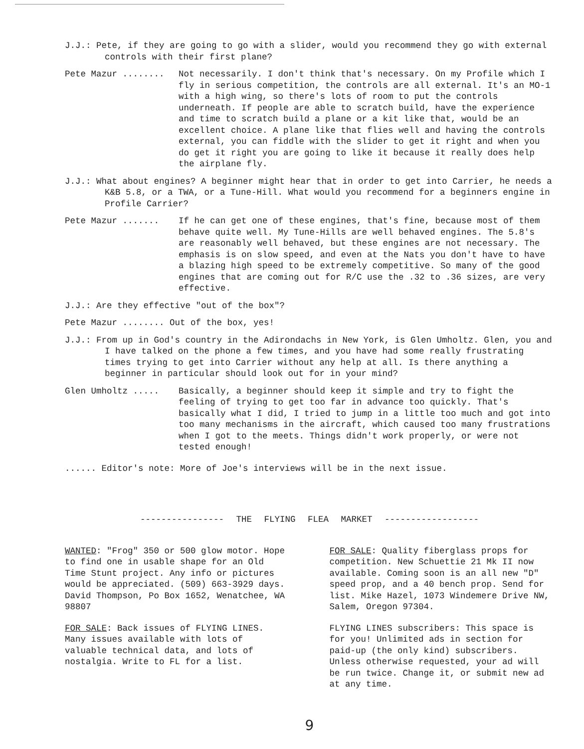J.J.: Pete, if they are going to go with a slider, would you recommend they go with external controls with their first plane?
Pete Mazur ........ Not necessarily. I don't think that's necessary. On my Profile which I fly in serious competition, the controls are all external. It's an MO-1 with a high wing, so there's lots of room to put the controls underneath. If people are able to scratch build, have the experience and time to scratch build a plane or a kit like that, would be an excellent choice. A plane like that flies well and having the controls external, you can fiddle with the slider to get it right and when you do get it right you are going to like it because it really does help the airplane fly.
J.J.: What about engines? A beginner might hear that in order to get into Carrier, he needs a K&B 5.8, or a TWA, or a Tune-Hill. What would you recommend for a beginners engine in Profile Carrier?
Pete Mazur ....... If he can get one of these engines, that's fine, because most of them behave quite well. My Tune-Hills are well behaved engines. The 5.8's are reasonably well behaved, but these engines are not necessary. The emphasis is on slow speed, and even at the Nats you don't have to have a blazing high speed to be extremely competitive. So many of the good engines that are coming out for R/C use the .32 to .36 sizes, are very effective.
J.J.: Are they effective "out of the box"?
Pete Mazur ........ Out of the box, yes!
J.J.: From up in God's country in the Adirondachs in New York, is Glen Umholtz. Glen, you and I have talked on the phone a few times, and you have had some really frustrating times trying to get into Carrier without any help at all. Is there anything a beginner in particular should look out for in your mind?
Glen Umholtz ..... Basically, a beginner should keep it simple and try to fight the feeling of trying to get too far in advance too quickly. That's basically what I did, I tried to jump in a little too much and got into too many mechanisms in the aircraft, which caused too many frustrations when I got to the meets. Things didn't work properly, or were not tested enough!
...... Editor's note: More of Joe's interviews will be in the next issue.
---------------- THE FLYING FLEA MARKET ------------------
WANTED: "Frog" 350 or 500 glow motor. Hope to find one in usable shape for an Old Time Stunt project. Any info or pictures would be appreciated. (509) 663-3929 days. David Thompson, Po Box 1652, Wenatchee, WA 98807
FOR SALE: Back issues of FLYING LINES. Many issues available with lots of valuable technical data, and lots of nostalgia. Write to FL for a list.
FOR SALE: Quality fiberglass props for competition. New Schuettie 21 Mk II now available. Coming soon is an all new "D" speed prop, and a 40 bench prop. Send for list. Mike Hazel, 1073 Windemere Drive NW, Salem, Oregon 97304.
FLYING LINES subscribers: This space is for you! Unlimited ads in section for paid-up (the only kind) subscribers. Unless otherwise requested, your ad will be run twice. Change it, or submit new ad at any time.
9